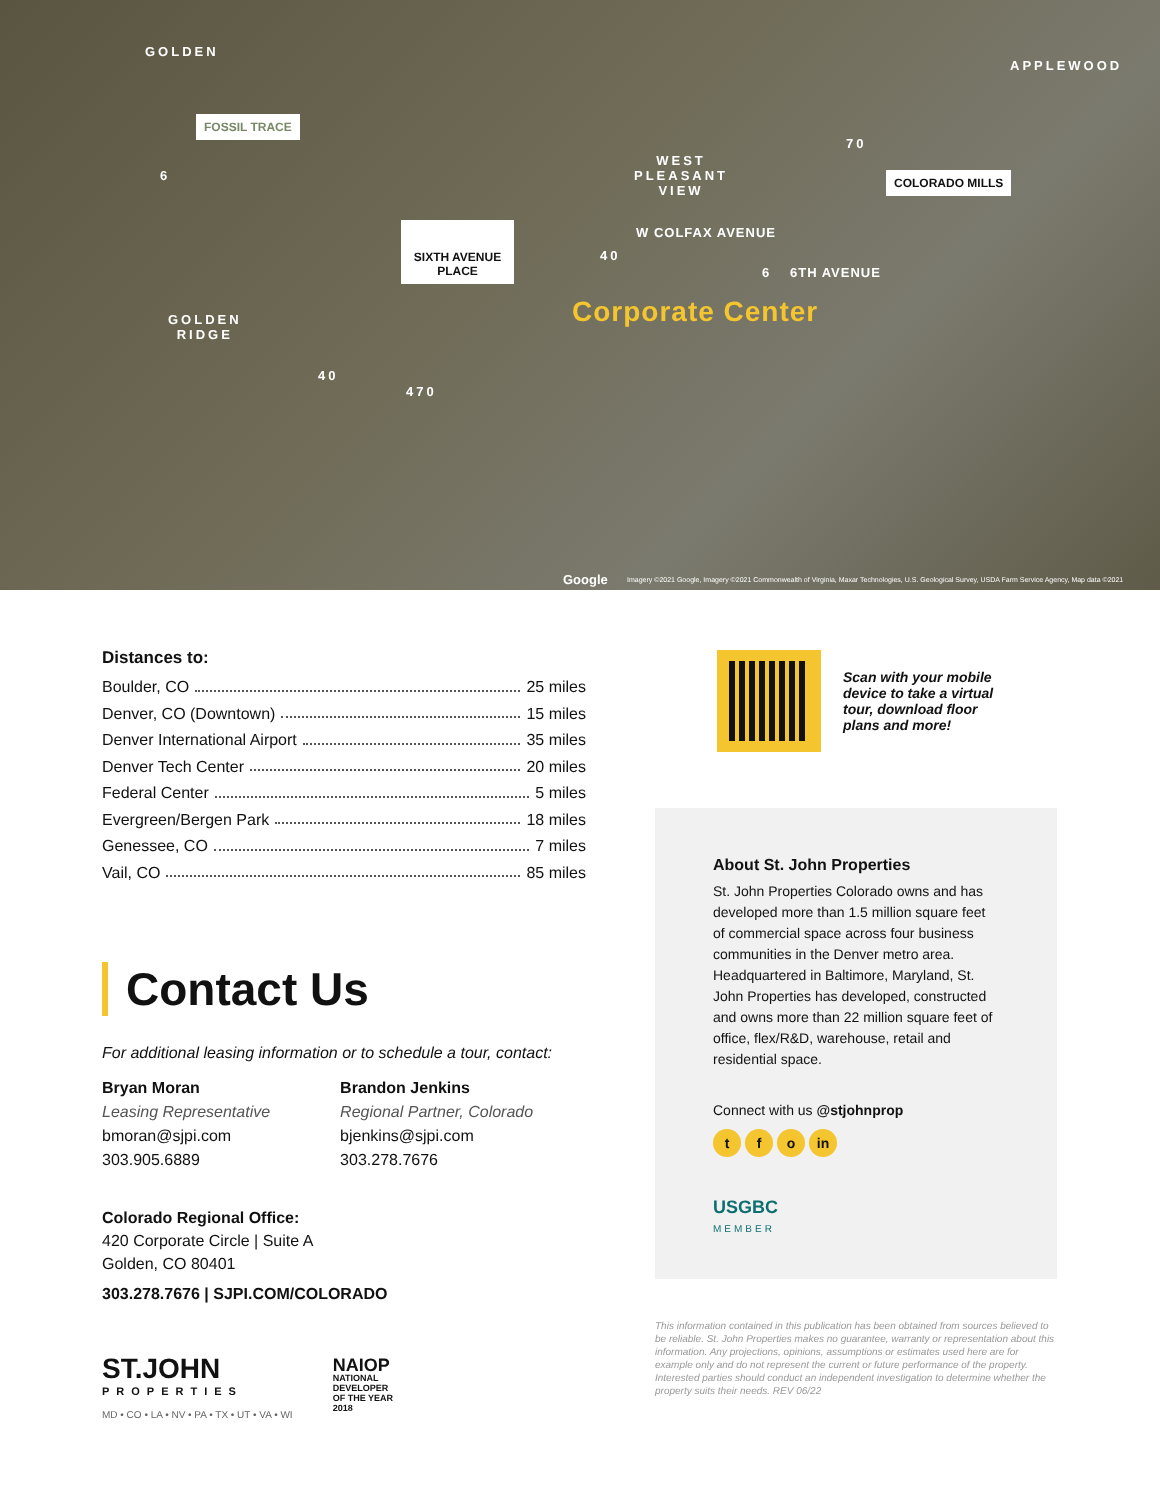GOLDEN
APPLEWOOD
FOSSIL TRACE
WEST
PLEASANT
VIEW
W COLFAX AVENUE
COLORADO MILLS
SIXTH AVENUE PLACE
6TH AVENUE
GOLDEN
RIDGE
Corporate Center
70
6
40
6
40
470
Google
Imagery ©2021 Google, Imagery ©2021 Commonwealth of Virginia, Maxar Technologies, U.S. Geological Survey, USDA Farm Service Agency, Map data ©2021
Distances to:
Boulder, CO 25 miles
Denver, CO (Downtown) 15 miles
Denver International Airport 35 miles
Denver Tech Center 20 miles
Federal Center 5 miles
Evergreen/Bergen Park 18 miles
Genessee, CO 7 miles
Vail, CO 85 miles
Contact Us
For additional leasing information or to schedule a tour, contact:
Bryan Moran
Leasing Representative
bmoran@sjpi.com
303.905.6889
Brandon Jenkins
Regional Partner, Colorado
bjenkins@sjpi.com
303.278.7676
Colorado Regional Office:
420 Corporate Circle | Suite A
Golden, CO 80401
303.278.7676 | SJPI.COM/COLORADO
ST.JOHN
PROPERTIES
MD • CO • LA • NV • PA • TX • UT • VA • WI
NAIOP
NATIONAL
DEVELOPER
OF THE YEAR
2018
Scan with your mobile
device to take a virtual
tour, download floor
plans and more!
About St. John Properties
St. John Properties Colorado owns and has developed more than 1.5 million square feet of commercial space across four business communities in the Denver metro area. Headquartered in Baltimore, Maryland, St. John Properties has developed, constructed and owns more than 22 million square feet of office, flex/R&D, warehouse, retail and residential space.
Connect with us @stjohnprop
t f o in
USGBC
MEMBER
This information contained in this publication has been obtained from sources believed to be reliable. St. John Properties makes no guarantee, warranty or representation about this information. Any projections, opinions, assumptions or estimates used here are for example only and do not represent the current or future performance of the property. Interested parties should conduct an independent investigation to determine whether the property suits their needs. REV 06/22